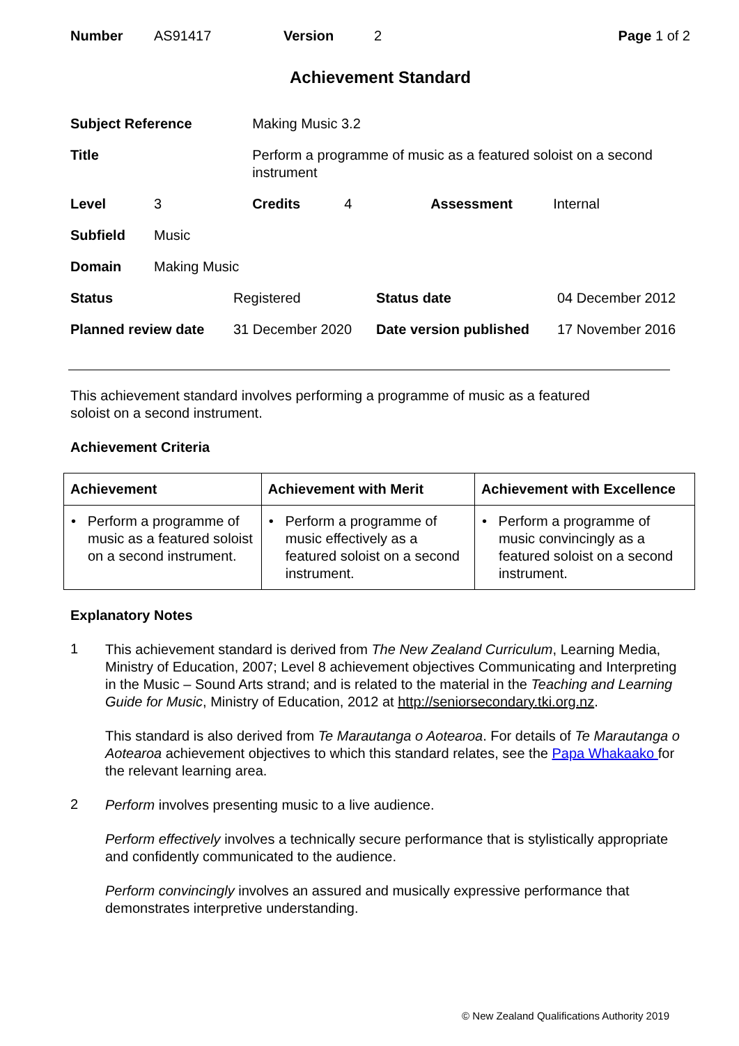| Number | AS91417 | Version | 2 | Page 1 of 2 |
Achievement Standard
| Subject Reference | | Making Music 3.2 | | | |
| Title | | Perform a programme of music as a featured soloist on a second instrument | | | |
| Level | 3 | Credits | 4 | Assessment | Internal |
| Subfield | Music | | | | |
| Domain | Making Music | | | | |
| Status | Registered | Status date | 04 December 2012 |
| Planned review date | 31 December 2020 | Date version published | 17 November 2016 |
This achievement standard involves performing a programme of music as a featured
soloist on a second instrument.
Achievement Criteria
| Achievement | Achievement with Merit | Achievement with Excellence |
| --- | --- | --- |
| • Perform a programme of music as a featured soloist on a second instrument. | • Perform a programme of music effectively as a featured soloist on a second instrument. | • Perform a programme of music convincingly as a featured soloist on a second instrument. |
Explanatory Notes
1
This achievement standard is derived from The New Zealand Curriculum, Learning Media, Ministry of Education, 2007; Level 8 achievement objectives Communicating and Interpreting in the Music – Sound Arts strand; and is related to the material in the Teaching and Learning Guide for Music, Ministry of Education, 2012 at http://seniorsecondary.tki.org.nz.
This standard is also derived from Te Marautanga o Aotearoa. For details of Te Marautanga o Aotearoa achievement objectives to which this standard relates, see the Papa Whakaako for the relevant learning area.
2
Perform involves presenting music to a live audience.
Perform effectively involves a technically secure performance that is stylistically appropriate and confidently communicated to the audience.
Perform convincingly involves an assured and musically expressive performance that demonstrates interpretive understanding.
© New Zealand Qualifications Authority 2019